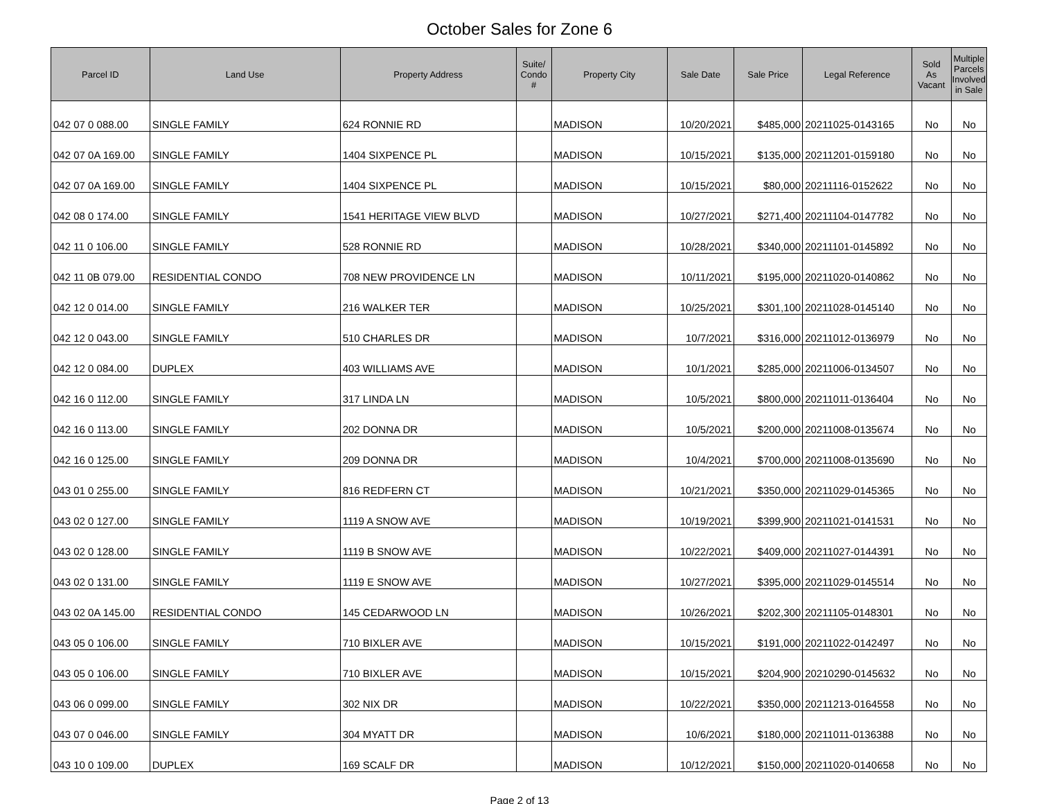October Sales for Zone 6
| Parcel ID | Land Use | Property Address | Suite/ Condo # | Property City | Sale Date | Sale Price | Legal Reference | Sold As Vacant | Multiple Parcels Involved in Sale |
| --- | --- | --- | --- | --- | --- | --- | --- | --- | --- |
| 042 07 0 088.00 | SINGLE FAMILY | 624 RONNIE RD | | MADISON | 10/20/2021 | $485,000 | 20211025-0143165 | No | No |
| 042 07 0A 169.00 | SINGLE FAMILY | 1404 SIXPENCE PL | | MADISON | 10/15/2021 | $135,000 | 20211201-0159180 | No | No |
| 042 07 0A 169.00 | SINGLE FAMILY | 1404 SIXPENCE PL | | MADISON | 10/15/2021 | $80,000 | 20211116-0152622 | No | No |
| 042 08 0 174.00 | SINGLE FAMILY | 1541 HERITAGE VIEW BLVD | | MADISON | 10/27/2021 | $271,400 | 20211104-0147782 | No | No |
| 042 11 0 106.00 | SINGLE FAMILY | 528 RONNIE RD | | MADISON | 10/28/2021 | $340,000 | 20211101-0145892 | No | No |
| 042 11 0B 079.00 | RESIDENTIAL CONDO | 708 NEW PROVIDENCE LN | | MADISON | 10/11/2021 | $195,000 | 20211020-0140862 | No | No |
| 042 12 0 014.00 | SINGLE FAMILY | 216 WALKER TER | | MADISON | 10/25/2021 | $301,100 | 20211028-0145140 | No | No |
| 042 12 0 043.00 | SINGLE FAMILY | 510 CHARLES DR | | MADISON | 10/7/2021 | $316,000 | 20211012-0136979 | No | No |
| 042 12 0 084.00 | DUPLEX | 403 WILLIAMS AVE | | MADISON | 10/1/2021 | $285,000 | 20211006-0134507 | No | No |
| 042 16 0 112.00 | SINGLE FAMILY | 317 LINDA LN | | MADISON | 10/5/2021 | $800,000 | 20211011-0136404 | No | No |
| 042 16 0 113.00 | SINGLE FAMILY | 202 DONNA DR | | MADISON | 10/5/2021 | $200,000 | 20211008-0135674 | No | No |
| 042 16 0 125.00 | SINGLE FAMILY | 209 DONNA DR | | MADISON | 10/4/2021 | $700,000 | 20211008-0135690 | No | No |
| 043 01 0 255.00 | SINGLE FAMILY | 816 REDFERN CT | | MADISON | 10/21/2021 | $350,000 | 20211029-0145365 | No | No |
| 043 02 0 127.00 | SINGLE FAMILY | 1119 A SNOW AVE | | MADISON | 10/19/2021 | $399,900 | 20211021-0141531 | No | No |
| 043 02 0 128.00 | SINGLE FAMILY | 1119 B SNOW AVE | | MADISON | 10/22/2021 | $409,000 | 20211027-0144391 | No | No |
| 043 02 0 131.00 | SINGLE FAMILY | 1119 E SNOW AVE | | MADISON | 10/27/2021 | $395,000 | 20211029-0145514 | No | No |
| 043 02 0A 145.00 | RESIDENTIAL CONDO | 145 CEDARWOOD LN | | MADISON | 10/26/2021 | $202,300 | 20211105-0148301 | No | No |
| 043 05 0 106.00 | SINGLE FAMILY | 710 BIXLER AVE | | MADISON | 10/15/2021 | $191,000 | 20211022-0142497 | No | No |
| 043 05 0 106.00 | SINGLE FAMILY | 710 BIXLER AVE | | MADISON | 10/15/2021 | $204,900 | 20210290-0145632 | No | No |
| 043 06 0 099.00 | SINGLE FAMILY | 302 NIX DR | | MADISON | 10/22/2021 | $350,000 | 20211213-0164558 | No | No |
| 043 07 0 046.00 | SINGLE FAMILY | 304 MYATT DR | | MADISON | 10/6/2021 | $180,000 | 20211011-0136388 | No | No |
| 043 10 0 109.00 | DUPLEX | 169 SCALF DR | | MADISON | 10/12/2021 | $150,000 | 20211020-0140658 | No | No |
Page 2 of 13